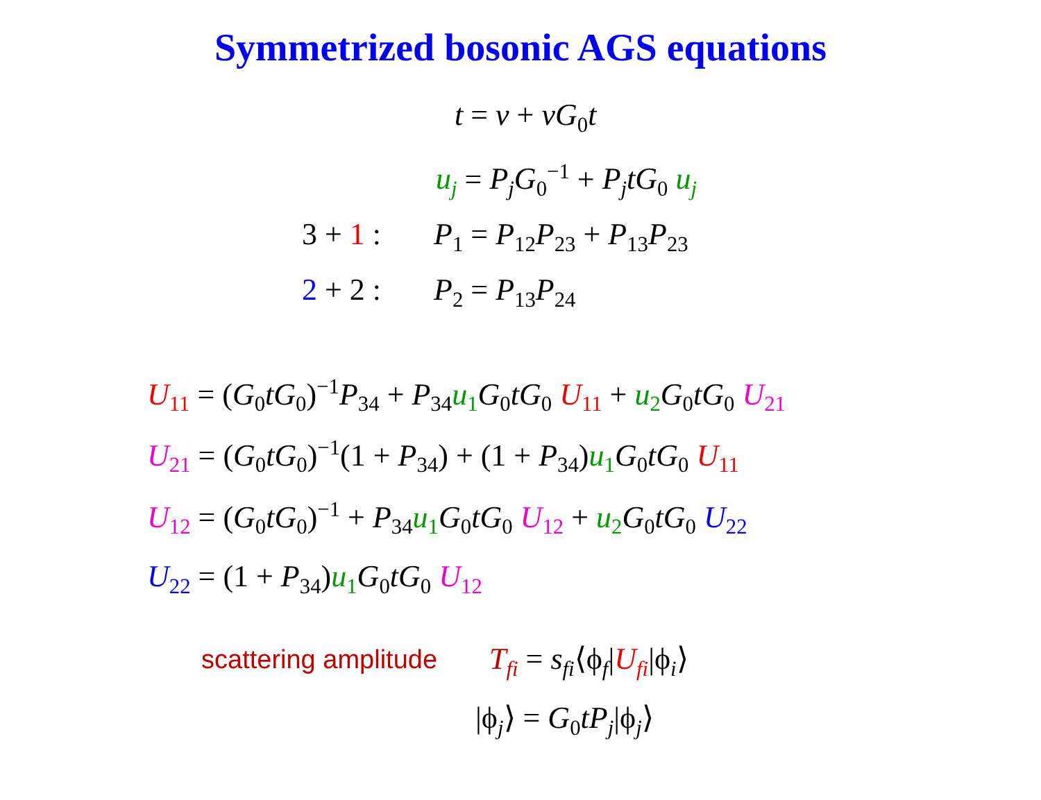Symmetrized bosonic AGS equations
t = v + vG<sub>0</sub>t
u<sub>j</sub> = P<sub>j</sub>G<sub>0</sub><sup>−1</sup> + P<sub>j</sub>tG<sub>0</sub> u<sub>j</sub>
3 + 1 : P<sub>1</sub> = P<sub>12</sub>P<sub>23</sub> + P<sub>13</sub>P<sub>23</sub>
2 + 2 : P<sub>2</sub> = P<sub>13</sub>P<sub>24</sub>
U<sub>11</sub> = (G<sub>0</sub>tG<sub>0</sub>)<sup>−1</sup>P<sub>34</sub> + P<sub>34</sub>u<sub>1</sub>G<sub>0</sub>tG<sub>0</sub> U<sub>11</sub> + u<sub>2</sub>G<sub>0</sub>tG<sub>0</sub> U<sub>21</sub>
U<sub>21</sub> = (G<sub>0</sub>tG<sub>0</sub>)<sup>−1</sup>(1 + P<sub>34</sub>) + (1 + P<sub>34</sub>)u<sub>1</sub>G<sub>0</sub>tG<sub>0</sub> U<sub>11</sub>
U<sub>12</sub> = (G<sub>0</sub>tG<sub>0</sub>)<sup>−1</sup> + P<sub>34</sub>u<sub>1</sub>G<sub>0</sub>tG<sub>0</sub> U<sub>12</sub> + u<sub>2</sub>G<sub>0</sub>tG<sub>0</sub> U<sub>22</sub>
U<sub>22</sub> = (1 + P<sub>34</sub>)u<sub>1</sub>G<sub>0</sub>tG<sub>0</sub> U<sub>12</sub>
scattering amplitude T<sub>fi</sub> = s<sub>fi</sub>⟨ϕ<sub>f</sub>|U<sub>fi</sub>|ϕ<sub>i</sub>⟩
|ϕ<sub>j</sub>⟩ = G<sub>0</sub>tP<sub>j</sub>|ϕ<sub>j</sub>⟩